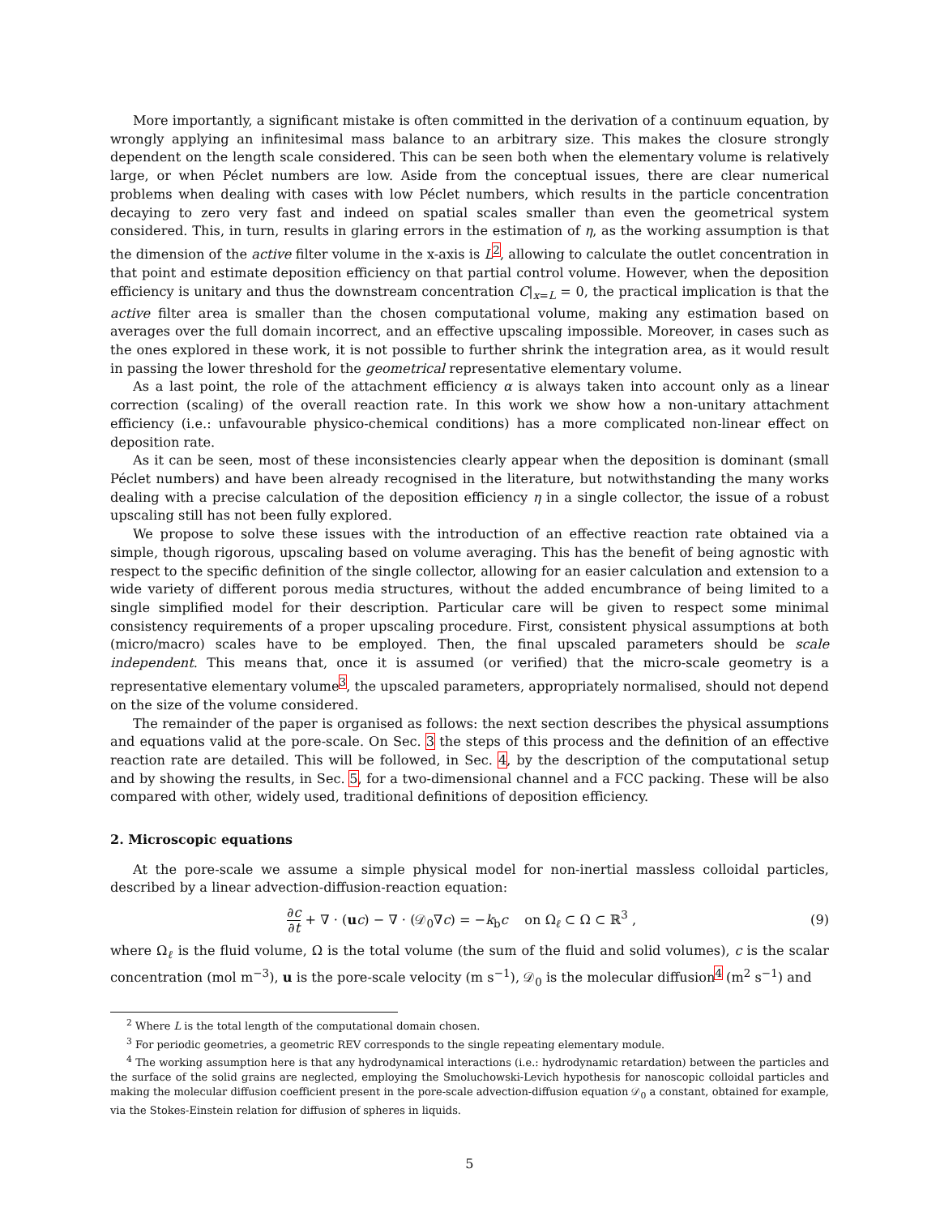More importantly, a significant mistake is often committed in the derivation of a continuum equation, by wrongly applying an infinitesimal mass balance to an arbitrary size. This makes the closure strongly dependent on the length scale considered. This can be seen both when the elementary volume is relatively large, or when Péclet numbers are low. Aside from the conceptual issues, there are clear numerical problems when dealing with cases with low Péclet numbers, which results in the particle concentration decaying to zero very fast and indeed on spatial scales smaller than even the geometrical system considered. This, in turn, results in glaring errors in the estimation of η, as the working assumption is that the dimension of the active filter volume in the x-axis is L<sup>2</sup>, allowing to calculate the outlet concentration in that point and estimate deposition efficiency on that partial control volume. However, when the deposition efficiency is unitary and thus the downstream concentration C|<sub>x=L</sub> = 0, the practical implication is that the active filter area is smaller than the chosen computational volume, making any estimation based on averages over the full domain incorrect, and an effective upscaling impossible. Moreover, in cases such as the ones explored in these work, it is not possible to further shrink the integration area, as it would result in passing the lower threshold for the geometrical representative elementary volume.
As a last point, the role of the attachment efficiency α is always taken into account only as a linear correction (scaling) of the overall reaction rate. In this work we show how a non-unitary attachment efficiency (i.e.: unfavourable physico-chemical conditions) has a more complicated non-linear effect on deposition rate.
As it can be seen, most of these inconsistencies clearly appear when the deposition is dominant (small Péclet numbers) and have been already recognised in the literature, but notwithstanding the many works dealing with a precise calculation of the deposition efficiency η in a single collector, the issue of a robust upscaling still has not been fully explored.
We propose to solve these issues with the introduction of an effective reaction rate obtained via a simple, though rigorous, upscaling based on volume averaging. This has the benefit of being agnostic with respect to the specific definition of the single collector, allowing for an easier calculation and extension to a wide variety of different porous media structures, without the added encumbrance of being limited to a single simplified model for their description. Particular care will be given to respect some minimal consistency requirements of a proper upscaling procedure. First, consistent physical assumptions at both (micro/macro) scales have to be employed. Then, the final upscaled parameters should be scale independent. This means that, once it is assumed (or verified) that the micro-scale geometry is a representative elementary volume<sup>3</sup>, the upscaled parameters, appropriately normalised, should not depend on the size of the volume considered.
The remainder of the paper is organised as follows: the next section describes the physical assumptions and equations valid at the pore-scale. On Sec. 3 the steps of this process and the definition of an effective reaction rate are detailed. This will be followed, in Sec. 4, by the description of the computational setup and by showing the results, in Sec. 5, for a two-dimensional channel and a FCC packing. These will be also compared with other, widely used, traditional definitions of deposition efficiency.
2. Microscopic equations
At the pore-scale we assume a simple physical model for non-inertial massless colloidal particles, described by a linear advection-diffusion-reaction equation:
∂c ∂t + ∇ · (uc) − ∇ · (𝒟<sub>0</sub>∇c) = −k<sub>b</sub>c on Ω<sub>ℓ</sub> ⊂ Ω ⊂ ℝ<sup>3</sup> ,
(9)
where Ω<sub>ℓ</sub> is the fluid volume, Ω is the total volume (the sum of the fluid and solid volumes), c is the scalar concentration (mol m<sup>−3</sup>), u is the pore-scale velocity (m s<sup>−1</sup>), 𝒟<sub>0</sub> is the molecular diffusion<sup>4</sup> (m<sup>2</sup> s<sup>−1</sup>) and
<sup>2</sup> Where L is the total length of the computational domain chosen.
<sup>3</sup> For periodic geometries, a geometric REV corresponds to the single repeating elementary module.
<sup>4</sup> The working assumption here is that any hydrodynamical interactions (i.e.: hydrodynamic retardation) between the particles and the surface of the solid grains are neglected, employing the Smoluchowski-Levich hypothesis for nanoscopic colloidal particles and making the molecular diffusion coefficient present in the pore-scale advection-diffusion equation 𝒟<sub>0</sub> a constant, obtained for example, via the Stokes-Einstein relation for diffusion of spheres in liquids.
5